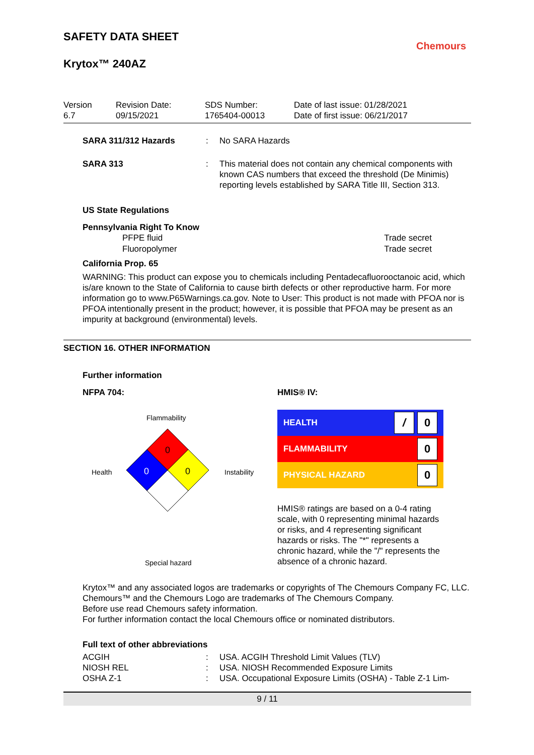SAFETY DATA SHEET
Krytox™ 240AZ
Chemours
Version
6.7
Revision Date:
09/15/2021
SDS Number:
1765404-00013
Date of last issue: 01/28/2021
Date of first issue: 06/21/2017
SARA 311/312 Hazards : No SARA Hazards
SARA 313 : This material does not contain any chemical components with known CAS numbers that exceed the threshold (De Minimis) reporting levels established by SARA Title III, Section 313.
US State Regulations
Pennsylvania Right To Know
| PFPE fluid | Trade secret |
| Fluoropolymer | Trade secret |
California Prop. 65
WARNING: This product can expose you to chemicals including Pentadecafluorooctanoic acid, which is/are known to the State of California to cause birth defects or other reproductive harm. For more information go to www.P65Warnings.ca.gov. Note to User: This product is not made with PFOA nor is PFOA intentionally present in the product; however, it is possible that PFOA may be present as an impurity at background (environmental) levels.
SECTION 16. OTHER INFORMATION
Further information
NFPA 704:
Flammability
Health Instability
Special hazard
0
0
0
HMIS® IV:
| HEALTH | / 0 |
| FLAMMABILITY | 0 |
| PHYSICAL HAZARD | 0 |
HMIS® ratings are based on a 0-4 rating scale, with 0 representing minimal hazards or risks, and 4 representing significant hazards or risks. The "*" represents a chronic hazard, while the "/" represents the absence of a chronic hazard.
Krytox™ and any associated logos are trademarks or copyrights of The Chemours Company FC, LLC.
Chemours™ and the Chemours Logo are trademarks of The Chemours Company.
Before use read Chemours safety information.
For further information contact the local Chemours office or nominated distributors.
Full text of other abbreviations
ACGIH : USA. ACGIH Threshold Limit Values (TLV)
NIOSH REL : USA. NIOSH Recommended Exposure Limits
OSHA Z-1 : USA. Occupational Exposure Limits (OSHA) - Table Z-1 Lim-
9 / 11